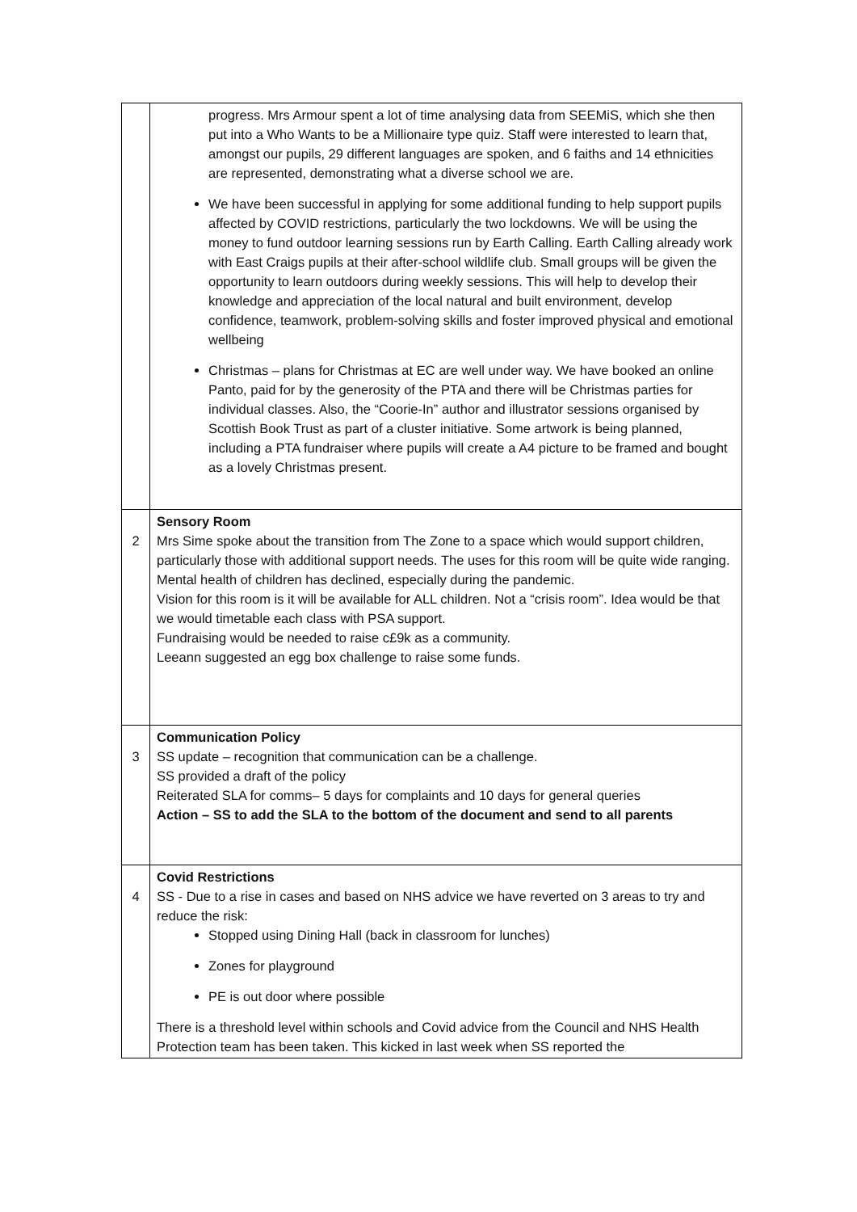| | progress. Mrs Armour spent a lot of time analysing data from SEEMiS, which she then put into a Who Wants to be a Millionaire type quiz. Staff were interested to learn that, amongst our pupils, 29 different languages are spoken, and 6 faiths and 14 ethnicities are represented, demonstrating what a diverse school we are. We have been successful in applying for some additional funding to help support pupils affected by COVID restrictions, particularly the two lockdowns. We will be using the money to fund outdoor learning sessions run by Earth Calling. Earth Calling already work with East Craigs pupils at their after-school wildlife club. Small groups will be given the opportunity to learn outdoors during weekly sessions. This will help to develop their knowledge and appreciation of the local natural and built environment, develop confidence, teamwork, problem-solving skills and foster improved physical and emotional wellbeing Christmas – plans for Christmas at EC are well under way. We have booked an online Panto, paid for by the generosity of the PTA and there will be Christmas parties for individual classes. Also, the “Coorie-In” author and illustrator sessions organised by Scottish Book Trust as part of a cluster initiative. Some artwork is being planned, including a PTA fundraiser where pupils will create a A4 picture to be framed and bought as a lovely Christmas present. |
| 2 | Sensory Room Mrs Sime spoke about the transition from The Zone to a space which would support children, particularly those with additional support needs. The uses for this room will be quite wide ranging. Mental health of children has declined, especially during the pandemic. Vision for this room is it will be available for ALL children. Not a “crisis room”. Idea would be that we would timetable each class with PSA support. Fundraising would be needed to raise c£9k as a community. Leeann suggested an egg box challenge to raise some funds. |
| 3 | Communication Policy SS update – recognition that communication can be a challenge. SS provided a draft of the policy Reiterated SLA for comms– 5 days for complaints and 10 days for general queries Action – SS to add the SLA to the bottom of the document and send to all parents |
| 4 | Covid Restrictions SS - Due to a rise in cases and based on NHS advice we have reverted on 3 areas to try and reduce the risk: Stopped using Dining Hall (back in classroom for lunches) Zones for playground PE is out door where possible There is a threshold level within schools and Covid advice from the Council and NHS Health Protection team has been taken. This kicked in last week when SS reported the |